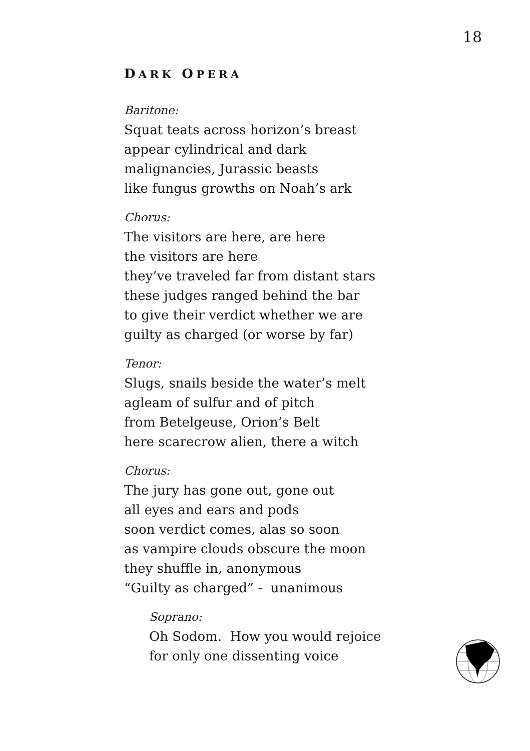18
DARK OPERA
Baritone:
Squat teats across horizon’s breast
appear cylindrical and dark
malignancies, Jurassic beasts
like fungus growths on Noah’s ark
Chorus:
The visitors are here, are here
the visitors are here
they’ve traveled far from distant stars
these judges ranged behind the bar
to give their verdict whether we are
guilty as charged (or worse by far)
Tenor:
Slugs, snails beside the water’s melt
agleam of sulfur and of pitch
from Betelgeuse, Orion’s Belt
here scarecrow alien, there a witch
Chorus:
The jury has gone out, gone out
all eyes and ears and pods
soon verdict comes, alas so soon
as vampire clouds obscure the moon
they shuffle in, anonymous
“Guilty as charged” - unanimous
Soprano:
Oh Sodom. How you would rejoice
for only one dissenting voice